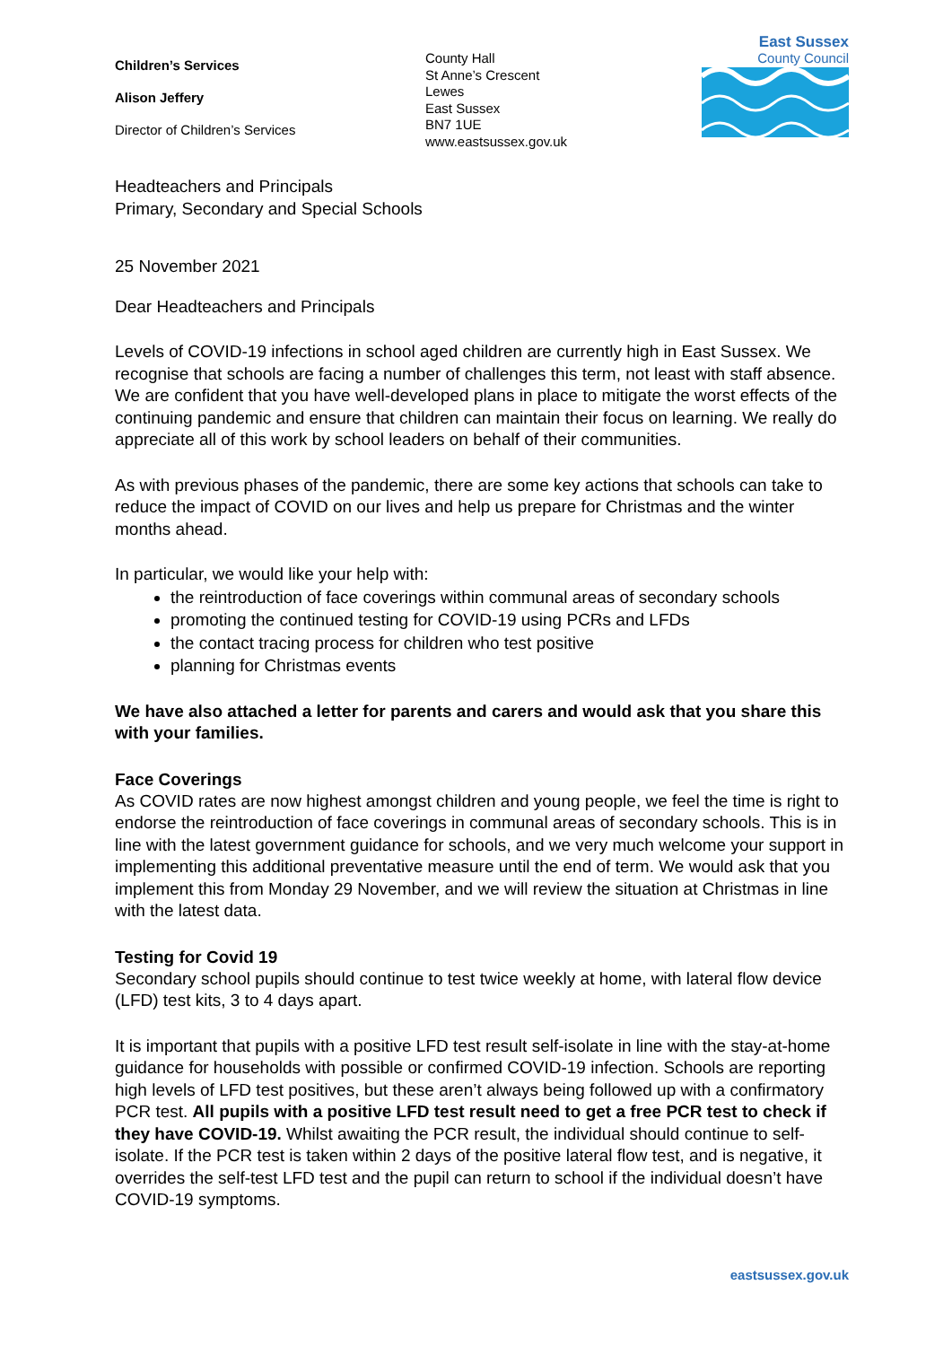Children’s Services
Alison Jeffery
Director of Children’s Services
County Hall
St Anne’s Crescent
Lewes
East Sussex
BN7 1UE
www.eastsussex.gov.uk
East Sussex
County Council
Headteachers and Principals
Primary, Secondary and Special Schools
25 November 2021
Dear Headteachers and Principals
Levels of COVID-19 infections in school aged children are currently high in East Sussex. We recognise that schools are facing a number of challenges this term, not least with staff absence. We are confident that you have well-developed plans in place to mitigate the worst effects of the continuing pandemic and ensure that children can maintain their focus on learning. We really do appreciate all of this work by school leaders on behalf of their communities.
As with previous phases of the pandemic, there are some key actions that schools can take to reduce the impact of COVID on our lives and help us prepare for Christmas and the winter months ahead.
In particular, we would like your help with:
the reintroduction of face coverings within communal areas of secondary schools
promoting the continued testing for COVID-19 using PCRs and LFDs
the contact tracing process for children who test positive
planning for Christmas events
We have also attached a letter for parents and carers and would ask that you share this with your families.
Face Coverings
As COVID rates are now highest amongst children and young people, we feel the time is right to endorse the reintroduction of face coverings in communal areas of secondary schools. This is in line with the latest government guidance for schools, and we very much welcome your support in implementing this additional preventative measure until the end of term. We would ask that you implement this from Monday 29 November, and we will review the situation at Christmas in line with the latest data.
Testing for Covid 19
Secondary school pupils should continue to test twice weekly at home, with lateral flow device (LFD) test kits, 3 to 4 days apart.
It is important that pupils with a positive LFD test result self-isolate in line with the stay-at-home guidance for households with possible or confirmed COVID-19 infection. Schools are reporting high levels of LFD test positives, but these aren’t always being followed up with a confirmatory PCR test. All pupils with a positive LFD test result need to get a free PCR test to check if they have COVID-19. Whilst awaiting the PCR result, the individual should continue to self-isolate. If the PCR test is taken within 2 days of the positive lateral flow test, and is negative, it overrides the self-test LFD test and the pupil can return to school if the individual doesn’t have COVID-19 symptoms.
eastsussex.gov.uk